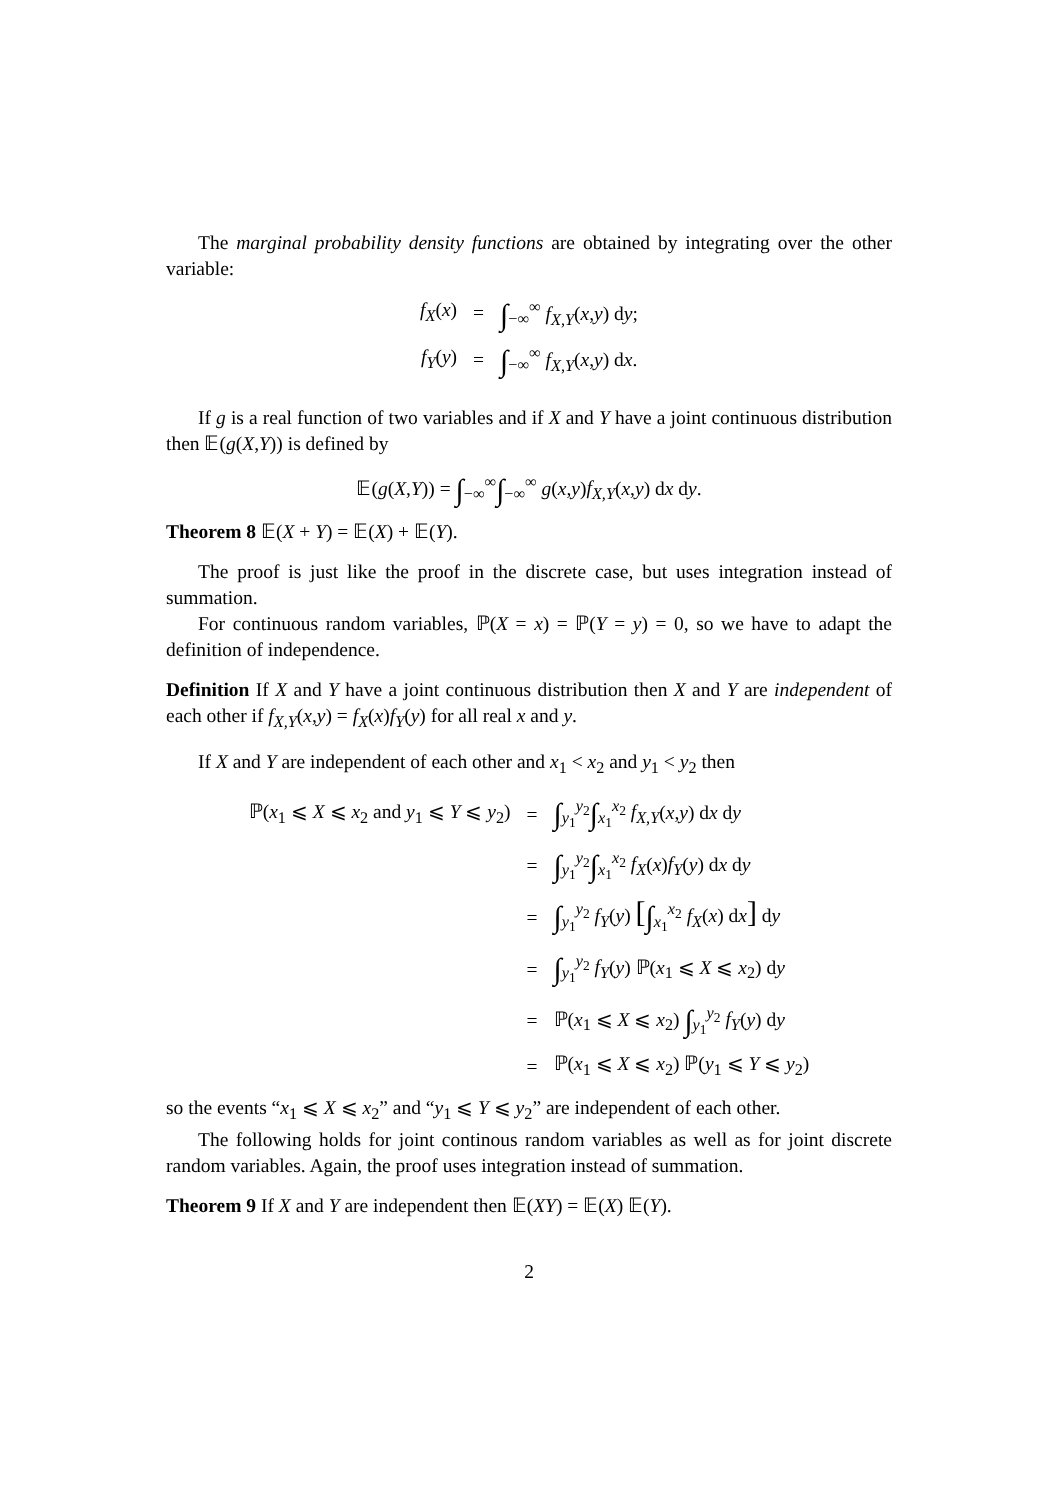The marginal probability density functions are obtained by integrating over the other variable:
| f<sub>X</sub> ( x ) | = | ∫<sub>−∞</sub><sup>∞</sup> f<sub>X,Y</sub> ( x , y ) d y ; |
| f<sub>Y</sub> ( y ) | = | ∫<sub>−∞</sub><sup>∞</sup> f<sub>X,Y</sub> ( x , y ) d x . |
If g is a real function of two variables and if X and Y have a joint continuous distribution then 𝔼(g(X,Y)) is defined by
𝔼(g(X,Y)) = ∫<sub>−∞</sub><sup>∞</sup>∫<sub>−∞</sub><sup>∞</sup> g(x,y)f<sub>X,Y</sub>(x,y) dx dy.
Theorem 8 𝔼(X + Y) = 𝔼(X) + 𝔼(Y).
The proof is just like the proof in the discrete case, but uses integration instead of summation.
For continuous random variables, ℙ(X = x) = ℙ(Y = y) = 0, so we have to adapt the definition of independence.
Definition If X and Y have a joint continuous distribution then X and Y are independent of each other if f<sub>X,Y</sub>(x,y) = f<sub>X</sub>(x)f<sub>Y</sub>(y) for all real x and y.
If X and Y are independent of each other and x<sub>1</sub> < x<sub>2</sub> and y<sub>1</sub> < y<sub>2</sub> then
| ℙ( x<sub>1</sub> ⩽ X ⩽ x<sub>2</sub> and y<sub>1</sub> ⩽ Y ⩽ y<sub>2</sub>) | = | ∫<sub>y<sub>1</sub></sub><sup>y<sub>2</sub></sup> ∫<sub>x<sub>1</sub></sub><sup>x<sub>2</sub></sup> f<sub>X,Y</sub> ( x , y ) d x d y |
| | = | ∫<sub>y<sub>1</sub></sub><sup>y<sub>2</sub></sup> ∫<sub>x<sub>1</sub></sub><sup>x<sub>2</sub></sup> f<sub>X</sub> ( x ) f<sub>Y</sub> ( y ) d x d y |
| | = | ∫<sub>y<sub>1</sub></sub><sup>y<sub>2</sub></sup> f<sub>Y</sub> ( y ) [ ∫<sub>x<sub>1</sub></sub><sup>x<sub>2</sub></sup> f<sub>X</sub> ( x ) d x ] d y |
| | = | ∫<sub>y<sub>1</sub></sub><sup>y<sub>2</sub></sup> f<sub>Y</sub> ( y ) ℙ( x<sub>1</sub> ⩽ X ⩽ x<sub>2</sub>) d y |
| | = | ℙ( x<sub>1</sub> ⩽ X ⩽ x<sub>2</sub>) ∫<sub>y<sub>1</sub></sub><sup>y<sub>2</sub></sup> f<sub>Y</sub> ( y ) d y |
| | = | ℙ( x<sub>1</sub> ⩽ X ⩽ x<sub>2</sub>) ℙ( y<sub>1</sub> ⩽ Y ⩽ y<sub>2</sub>) |
so the events “x<sub>1</sub> ⩽ X ⩽ x<sub>2</sub>” and “y<sub>1</sub> ⩽ Y ⩽ y<sub>2</sub>” are independent of each other.
The following holds for joint continous random variables as well as for joint discrete random variables. Again, the proof uses integration instead of summation.
Theorem 9 If X and Y are independent then 𝔼(XY) = 𝔼(X) 𝔼(Y).
2